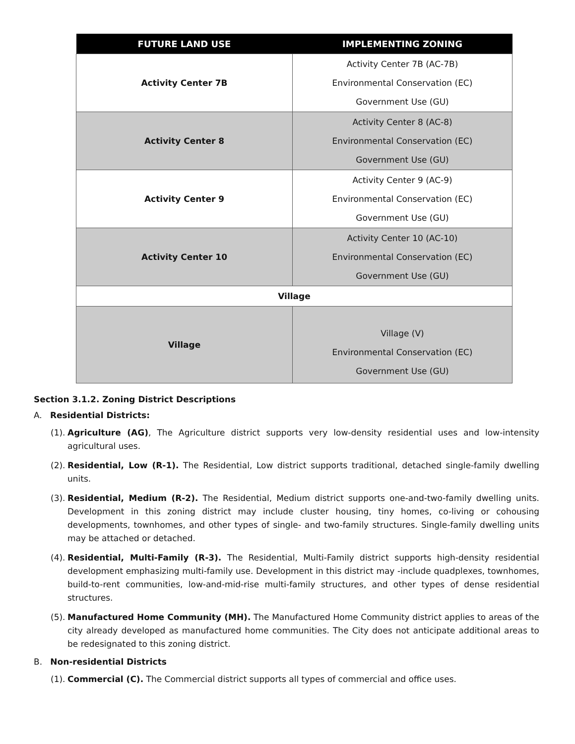| FUTURE LAND USE | IMPLEMENTING ZONING |
| --- | --- |
| Activity Center 7B | Activity Center 7B (AC-7B) Environmental Conservation (EC) Government Use (GU) |
| Activity Center 8 | Activity Center 8 (AC-8) Environmental Conservation (EC) Government Use (GU) |
| Activity Center 9 | Activity Center 9 (AC-9) Environmental Conservation (EC) Government Use (GU) |
| Activity Center 10 | Activity Center 10 (AC-10) Environmental Conservation (EC) Government Use (GU) |
| Village | |
| Village | Village (V) Environmental Conservation (EC) Government Use (GU) |
Section 3.1.2. Zoning District Descriptions
A. Residential Districts:
(1). Agriculture (AG), The Agriculture district supports very low-density residential uses and low-intensity agricultural uses.
(2). Residential, Low (R-1). The Residential, Low district supports traditional, detached single-family dwelling units.
(3). Residential, Medium (R-2). The Residential, Medium district supports one-and-two-family dwelling units. Development in this zoning district may include cluster housing, tiny homes, co-living or cohousing developments, townhomes, and other types of single- and two-family structures. Single-family dwelling units may be attached or detached.
(4). Residential, Multi-Family (R-3). The Residential, Multi-Family district supports high-density residential development emphasizing multi-family use. Development in this district may -include quadplexes, townhomes, build-to-rent communities, low-and-mid-rise multi-family structures, and other types of dense residential structures.
(5). Manufactured Home Community (MH). The Manufactured Home Community district applies to areas of the city already developed as manufactured home communities. The City does not anticipate additional areas to be redesignated to this zoning district.
B. Non-residential Districts
(1). Commercial (C). The Commercial district supports all types of commercial and office uses.